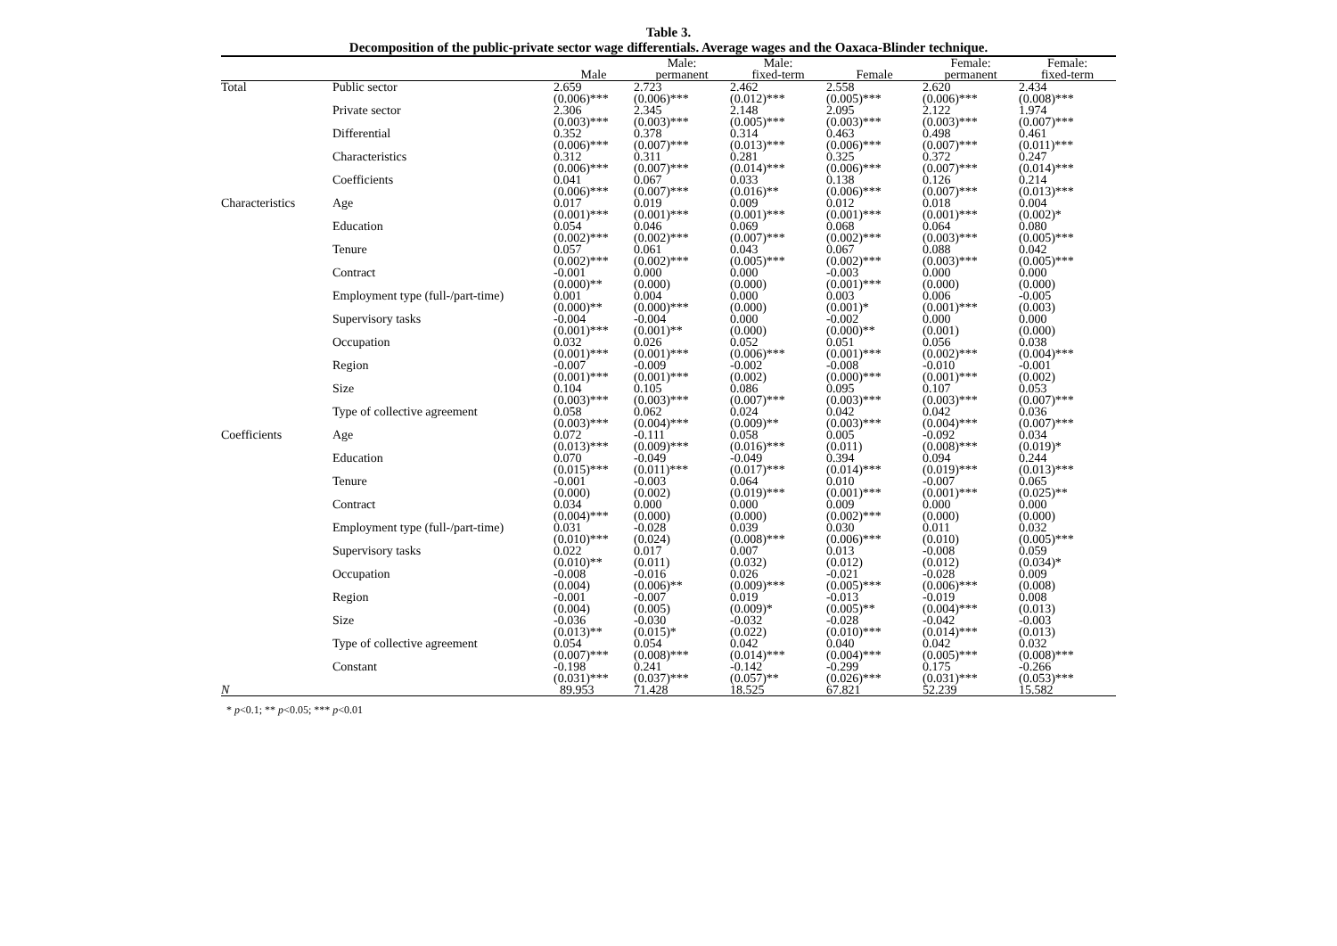Table 3.
Decomposition of the public-private sector wage differentials. Average wages and the Oaxaca-Blinder technique.
| | | Male | Male: permanent | Male: fixed-term | Female | Female: permanent | Female: fixed-term |
| --- | --- | --- | --- | --- | --- | --- | --- |
| Total | Public sector | 2.659 (0.006)*** | 2.723 (0.006)*** | 2.462 (0.012)*** | 2.558 (0.005)*** | 2.620 (0.006)*** | 2.434 (0.008)*** |
| | Private sector | 2.306 (0.003)*** | 2.345 (0.003)*** | 2.148 (0.005)*** | 2.095 (0.003)*** | 2.122 (0.003)*** | 1.974 (0.007)*** |
| | Differential | 0.352 (0.006)*** | 0.378 (0.007)*** | 0.314 (0.013)*** | 0.463 (0.006)*** | 0.498 (0.007)*** | 0.461 (0.011)*** |
| | Characteristics | 0.312 (0.006)*** | 0.311 (0.007)*** | 0.281 (0.014)*** | 0.325 (0.006)*** | 0.372 (0.007)*** | 0.247 (0.014)*** |
| | Coefficients | 0.041 (0.006)*** | 0.067 (0.007)*** | 0.033 (0.016)** | 0.138 (0.006)*** | 0.126 (0.007)*** | 0.214 (0.013)*** |
| Characteristics | Age | 0.017 (0.001)*** | 0.019 (0.001)*** | 0.009 (0.001)*** | 0.012 (0.001)*** | 0.018 (0.001)*** | 0.004 (0.002)* |
| | Education | 0.054 (0.002)*** | 0.046 (0.002)*** | 0.069 (0.007)*** | 0.068 (0.002)*** | 0.064 (0.003)*** | 0.080 (0.005)*** |
| | Tenure | 0.057 (0.002)*** | 0.061 (0.002)*** | 0.043 (0.005)*** | 0.067 (0.002)*** | 0.088 (0.003)*** | 0.042 (0.005)*** |
| | Contract | -0.001 (0.000)** | 0.000 (0.000) | 0.000 (0.000) | -0.003 (0.001)*** | 0.000 (0.000) | 0.000 (0.000) |
| | Employment type (full-/part-time) | 0.001 (0.000)** | 0.004 (0.000)*** | 0.000 (0.000) | 0.003 (0.001)* | 0.006 (0.001)*** | -0.005 (0.003) |
| | Supervisory tasks | -0.004 (0.001)*** | -0.004 (0.001)** | 0.000 (0.000) | -0.002 (0.000)** | 0.000 (0.001) | 0.000 (0.000) |
| | Occupation | 0.032 (0.001)*** | 0.026 (0.001)*** | 0.052 (0.006)*** | 0.051 (0.001)*** | 0.056 (0.002)*** | 0.038 (0.004)*** |
| | Region | -0.007 (0.001)*** | -0.009 (0.001)*** | -0.002 (0.002) | -0.008 (0.000)*** | -0.010 (0.001)*** | -0.001 (0.002) |
| | Size | 0.104 (0.003)*** | 0.105 (0.003)*** | 0.086 (0.007)*** | 0.095 (0.003)*** | 0.107 (0.003)*** | 0.053 (0.007)*** |
| | Type of collective agreement | 0.058 (0.003)*** | 0.062 (0.004)*** | 0.024 (0.009)** | 0.042 (0.003)*** | 0.042 (0.004)*** | 0.036 (0.007)*** |
| Coefficients | Age | 0.072 (0.013)*** | -0.111 (0.009)*** | 0.058 (0.016)*** | 0.005 (0.011) | -0.092 (0.008)*** | 0.034 (0.019)* |
| | Education | 0.070 (0.015)*** | -0.049 (0.011)*** | -0.049 (0.017)*** | 0.394 (0.014)*** | 0.094 (0.019)*** | 0.244 (0.013)*** |
| | Tenure | -0.001 (0.000) | -0.003 (0.002) | 0.064 (0.019)*** | 0.010 (0.001)*** | -0.007 (0.001)*** | 0.065 (0.025)** |
| | Contract | 0.034 (0.004)*** | 0.000 (0.000) | 0.000 (0.000) | 0.009 (0.002)*** | 0.000 (0.000) | 0.000 (0.000) |
| | Employment type (full-/part-time) | 0.031 (0.010)*** | -0.028 (0.024) | 0.039 (0.008)*** | 0.030 (0.006)*** | 0.011 (0.010) | 0.032 (0.005)*** |
| | Supervisory tasks | 0.022 (0.010)** | 0.017 (0.011) | 0.007 (0.032) | 0.013 (0.012) | -0.008 (0.012) | 0.059 (0.034)* |
| | Occupation | -0.008 (0.004) | -0.016 (0.006)** | 0.026 (0.009)*** | -0.021 (0.005)*** | -0.028 (0.006)*** | 0.009 (0.008) |
| | Region | -0.001 (0.004) | -0.007 (0.005) | 0.019 (0.009)* | -0.013 (0.005)** | -0.019 (0.004)*** | 0.008 (0.013) |
| | Size | -0.036 (0.013)** | -0.030 (0.015)* | -0.032 (0.022) | -0.028 (0.010)*** | -0.042 (0.014)*** | -0.003 (0.013) |
| | Type of collective agreement | 0.054 (0.007)*** | 0.054 (0.008)*** | 0.042 (0.014)*** | 0.040 (0.004)*** | 0.042 (0.005)*** | 0.032 (0.008)*** |
| | Constant | -0.198 (0.031)*** | 0.241 (0.037)*** | -0.142 (0.057)** | -0.299 (0.026)*** | 0.175 (0.031)*** | -0.266 (0.053)*** |
| N | | 89.953 | 71.428 | 18.525 | 67.821 | 52.239 | 15.582 |
* p<0.1; ** p<0.05; *** p<0.01